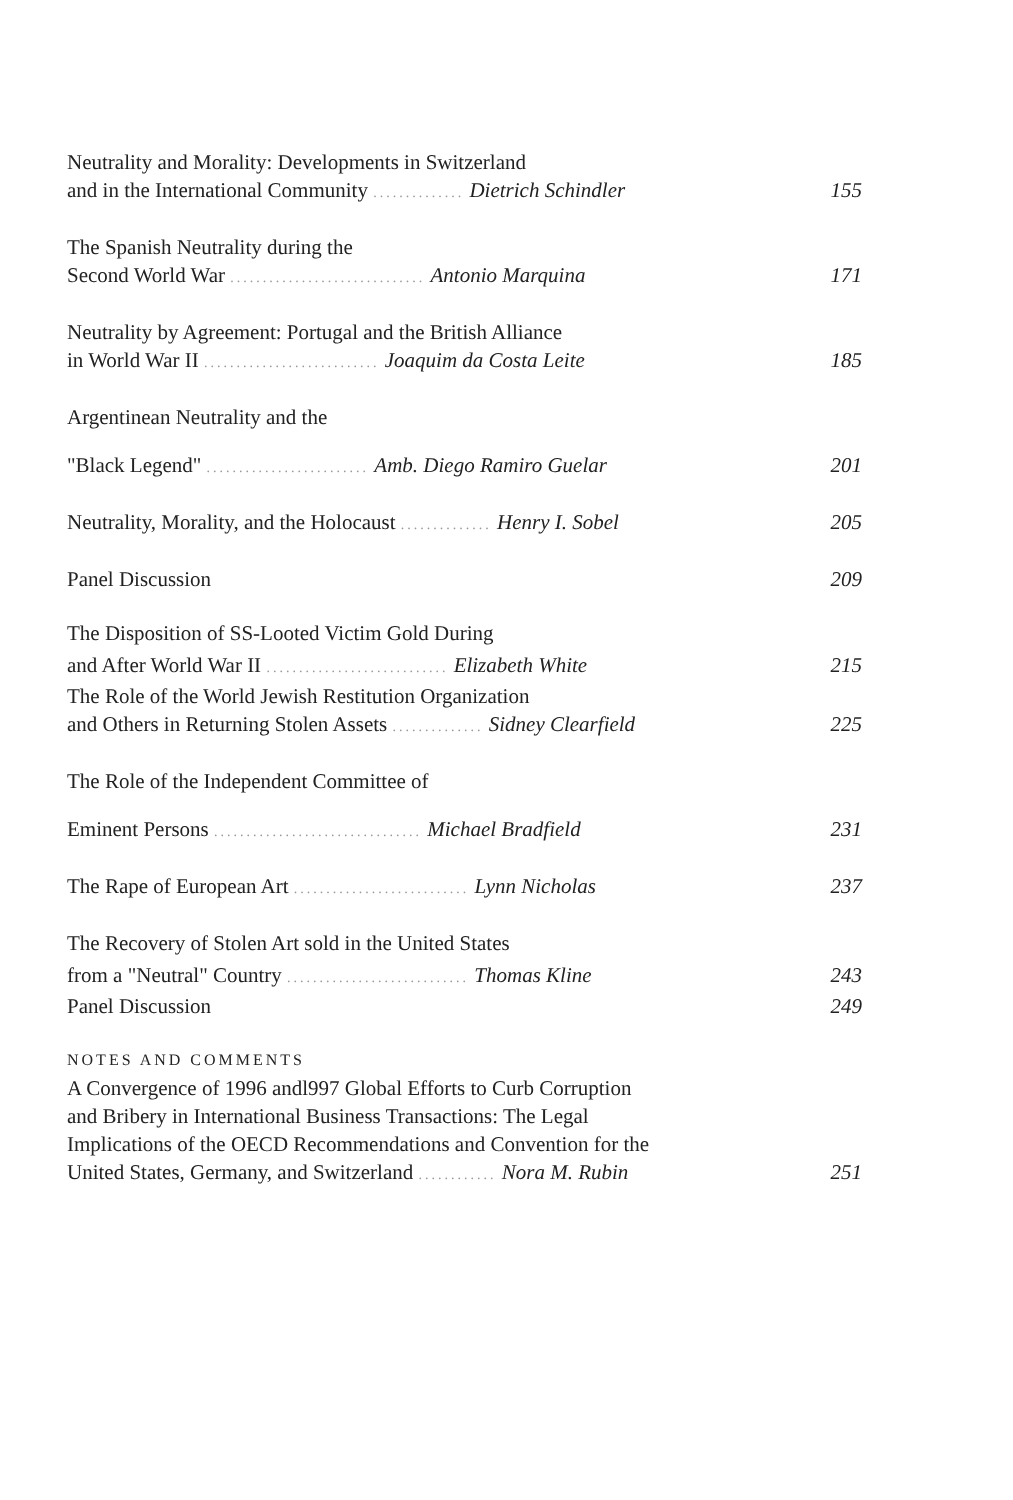Neutrality and Morality: Developments in Switzerland
and in the International Community .............. Dietrich Schindler 155
The Spanish Neutrality during the
Second World War .............................. Antonio Marquina 171
Neutrality by Agreement: Portugal and the British Alliance
in World War II ........................... Joaquim da Costa Leite 185
Argentinean Neutrality and the
"Black Legend" ......................... Amb. Diego Ramiro Guelar 201
Neutrality, Morality, and the Holocaust .............. Henry I. Sobel 205
Panel Discussion 209
The Disposition of SS-Looted Victim Gold During
and After World War II ............................ Elizabeth White 215
The Role of the World Jewish Restitution Organization
and Others in Returning Stolen Assets .............. Sidney Clearfield 225
The Role of the Independent Committee of
Eminent Persons ................................ Michael Bradfield 231
The Rape of European Art ........................... Lynn Nicholas 237
The Recovery of Stolen Art sold in the United States
from a "Neutral" Country ............................ Thomas Kline 243
Panel Discussion 249
NOTES AND COMMENTS
A Convergence of 1996 andl997 Global Efforts to Curb Corruption
and Bribery in International Business Transactions: The Legal
Implications of the OECD Recommendations and Convention for the
United States, Germany, and Switzerland ............ Nora M. Rubin 251